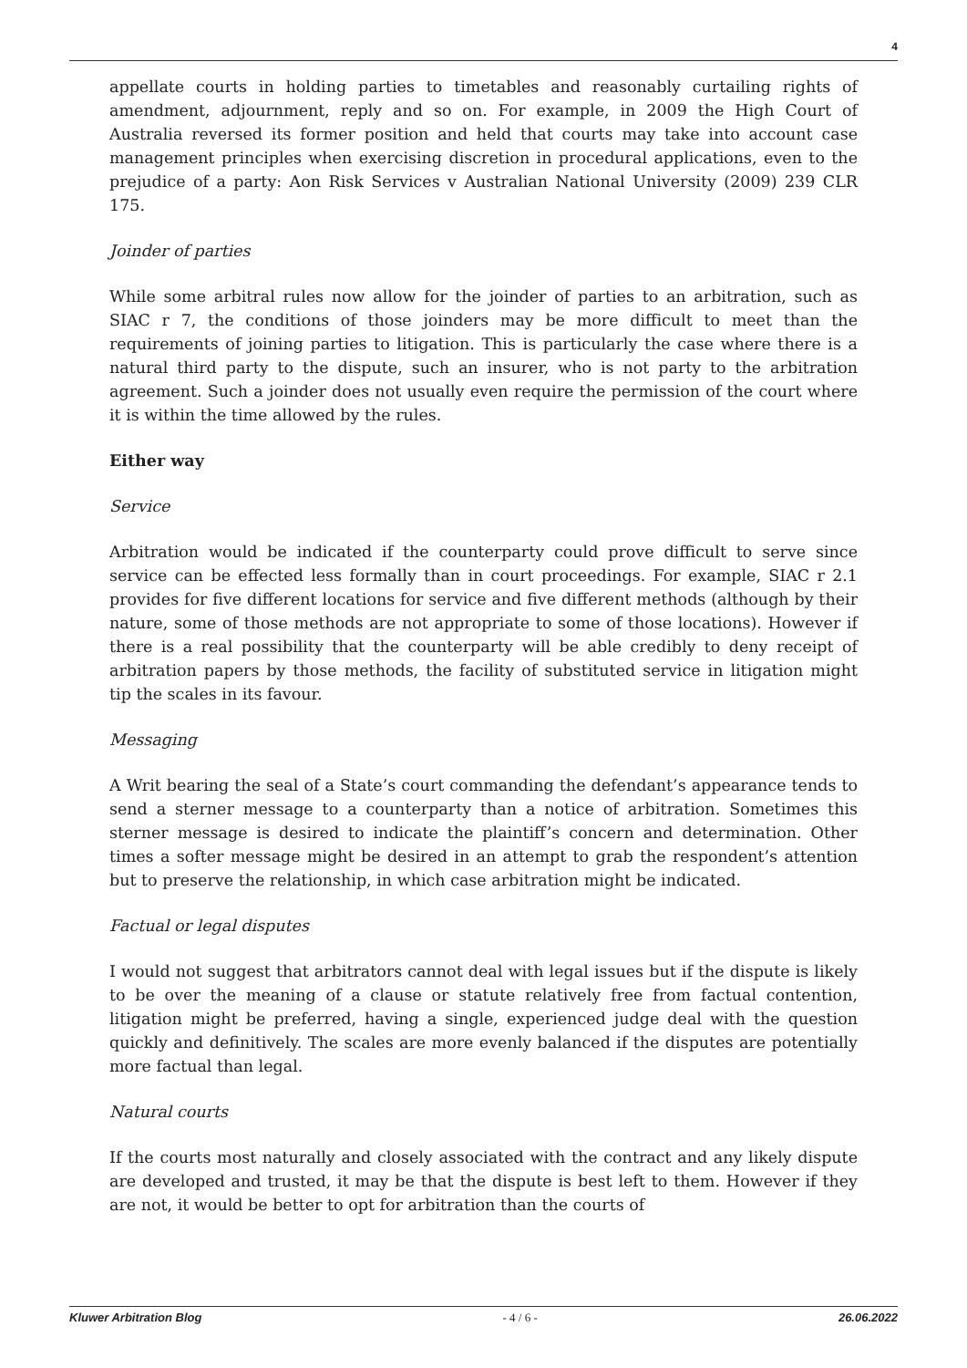4
appellate courts in holding parties to timetables and reasonably curtailing rights of amendment, adjournment, reply and so on. For example, in 2009 the High Court of Australia reversed its former position and held that courts may take into account case management principles when exercising discretion in procedural applications, even to the prejudice of a party: Aon Risk Services v Australian National University (2009) 239 CLR 175.
Joinder of parties
While some arbitral rules now allow for the joinder of parties to an arbitration, such as SIAC r 7, the conditions of those joinders may be more difficult to meet than the requirements of joining parties to litigation. This is particularly the case where there is a natural third party to the dispute, such an insurer, who is not party to the arbitration agreement. Such a joinder does not usually even require the permission of the court where it is within the time allowed by the rules.
Either way
Service
Arbitration would be indicated if the counterparty could prove difficult to serve since service can be effected less formally than in court proceedings. For example, SIAC r 2.1 provides for five different locations for service and five different methods (although by their nature, some of those methods are not appropriate to some of those locations). However if there is a real possibility that the counterparty will be able credibly to deny receipt of arbitration papers by those methods, the facility of substituted service in litigation might tip the scales in its favour.
Messaging
A Writ bearing the seal of a State’s court commanding the defendant’s appearance tends to send a sterner message to a counterparty than a notice of arbitration. Sometimes this sterner message is desired to indicate the plaintiff’s concern and determination. Other times a softer message might be desired in an attempt to grab the respondent’s attention but to preserve the relationship, in which case arbitration might be indicated.
Factual or legal disputes
I would not suggest that arbitrators cannot deal with legal issues but if the dispute is likely to be over the meaning of a clause or statute relatively free from factual contention, litigation might be preferred, having a single, experienced judge deal with the question quickly and definitively. The scales are more evenly balanced if the disputes are potentially more factual than legal.
Natural courts
If the courts most naturally and closely associated with the contract and any likely dispute are developed and trusted, it may be that the dispute is best left to them. However if they are not, it would be better to opt for arbitration than the courts of
Kluwer Arbitration Blog - 4 / 6 - 26.06.2022